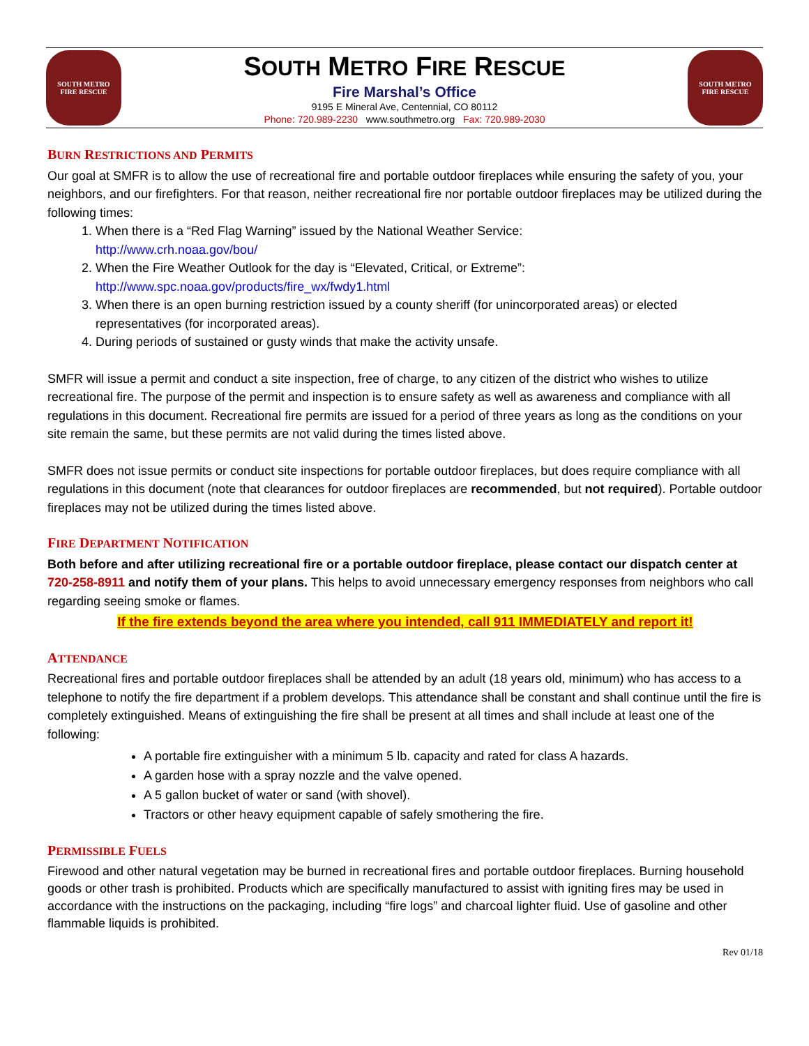SOUTH METRO
FIRE RESCUE
SOUTH METRO FIRE RESCUE
Fire Marshal’s Office
9195 E Mineral Ave, Centennial, CO 80112
Phone: 720.989-2230 www.southmetro.org Fax: 720.989-2030
SOUTH METRO
FIRE RESCUE
BURN RESTRICTIONS AND PERMITS
Our goal at SMFR is to allow the use of recreational fire and portable outdoor fireplaces while ensuring the safety of you, your neighbors, and our firefighters. For that reason, neither recreational fire nor portable outdoor fireplaces may be utilized during the following times:
1. When there is a “Red Flag Warning” issued by the National Weather Service:
http://www.crh.noaa.gov/bou/
2. When the Fire Weather Outlook for the day is “Elevated, Critical, or Extreme”:
http://www.spc.noaa.gov/products/fire_wx/fwdy1.html
3. When there is an open burning restriction issued by a county sheriff (for unincorporated areas) or elected representatives (for incorporated areas).
4. During periods of sustained or gusty winds that make the activity unsafe.
SMFR will issue a permit and conduct a site inspection, free of charge, to any citizen of the district who wishes to utilize recreational fire. The purpose of the permit and inspection is to ensure safety as well as awareness and compliance with all regulations in this document. Recreational fire permits are issued for a period of three years as long as the conditions on your site remain the same, but these permits are not valid during the times listed above.
SMFR does not issue permits or conduct site inspections for portable outdoor fireplaces, but does require compliance with all regulations in this document (note that clearances for outdoor fireplaces are recommended, but not required). Portable outdoor fireplaces may not be utilized during the times listed above.
FIRE DEPARTMENT NOTIFICATION
Both before and after utilizing recreational fire or a portable outdoor fireplace, please contact our dispatch center at 720-258-8911 and notify them of your plans. This helps to avoid unnecessary emergency responses from neighbors who call regarding seeing smoke or flames.
If the fire extends beyond the area where you intended, call 911 IMMEDIATELY and report it!
ATTENDANCE
Recreational fires and portable outdoor fireplaces shall be attended by an adult (18 years old, minimum) who has access to a telephone to notify the fire department if a problem develops. This attendance shall be constant and shall continue until the fire is completely extinguished. Means of extinguishing the fire shall be present at all times and shall include at least one of the following:
A portable fire extinguisher with a minimum 5 lb. capacity and rated for class A hazards.
A garden hose with a spray nozzle and the valve opened.
A 5 gallon bucket of water or sand (with shovel).
Tractors or other heavy equipment capable of safely smothering the fire.
PERMISSIBLE FUELS
Firewood and other natural vegetation may be burned in recreational fires and portable outdoor fireplaces. Burning household goods or other trash is prohibited. Products which are specifically manufactured to assist with igniting fires may be used in accordance with the instructions on the packaging, including “fire logs” and charcoal lighter fluid. Use of gasoline and other flammable liquids is prohibited.
Rev 01/18